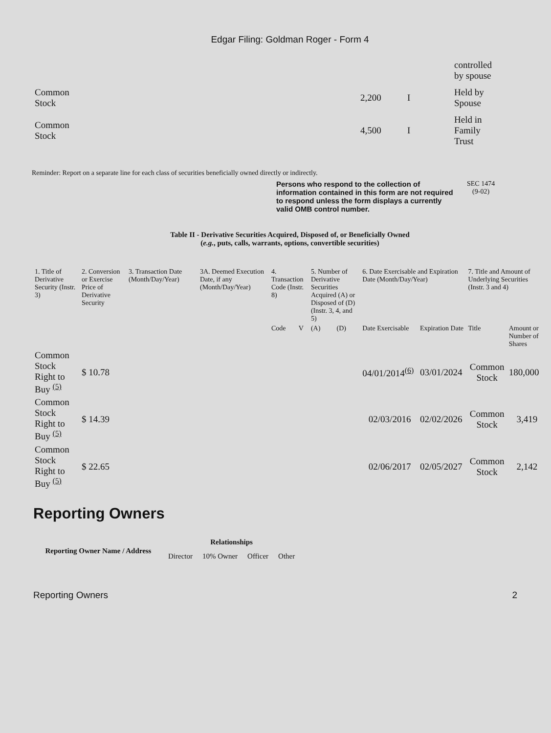Edgar Filing: Goldman Roger - Form 4
| | | | controlled by spouse |
| Common Stock | 2,200 | I | Held by Spouse |
| Common Stock | 4,500 | I | Held in Family Trust |
Reminder: Report on a separate line for each class of securities beneficially owned directly or indirectly.
Persons who respond to the collection of information contained in this form are not required to respond unless the form displays a currently valid OMB control number.
SEC 1474
(9-02)
Table II - Derivative Securities Acquired, Disposed of, or Beneficially Owned
(e.g., puts, calls, warrants, options, convertible securities)
| 1. Title of Derivative Security (Instr. 3) | 2. Conversion or Exercise Price of Derivative Security | 3. Transaction Date (Month/Day/Year) | 3A. Deemed Execution Date, if any (Month/Day/Year) | 4. Transaction Code (Instr. 8) | | 5. Number of Derivative Securities Acquired (A) or Disposed of (D) (Instr. 3, 4, and 5) | | 6. Date Exercisable and Expiration Date (Month/Day/Year) | | 7. Title and Amount of Underlying Securities (Instr. 3 and 4) | |
| --- | --- | --- | --- | --- | --- | --- | --- | --- | --- | --- | --- |
| | | | | Code | V | (A) | (D) | Date Exercisable | Expiration Date | Title | Amount or Number of Shares |
| Common Stock Right to Buy <sup>(5)</sup> | $ 10.78 | | | | | | | 04/01/2014<sup>(6)</sup> | 03/01/2024 | Common Stock | 180,000 |
| Common Stock Right to Buy <sup>(5)</sup> | $ 14.39 | | | | | | | 02/03/2016 | 02/02/2026 | Common Stock | 3,419 |
| Common Stock Right to Buy <sup>(5)</sup> | $ 22.65 | | | | | | | 02/06/2017 | 02/05/2027 | Common Stock | 2,142 |
Reporting Owners
| Reporting Owner Name / Address | Relationships | | | |
| --- | --- | --- | --- | --- |
| | Director | 10% Owner | Officer | Other |
Reporting Owners 2